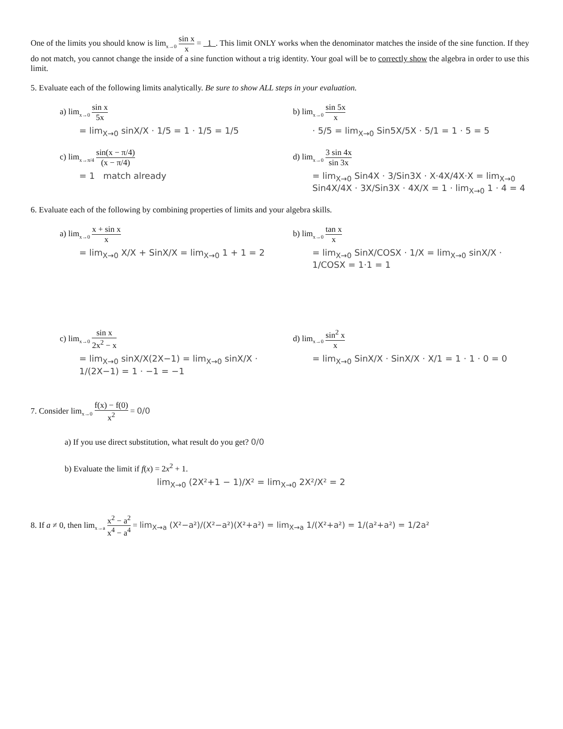One of the limits you should know is lim<sub>x→0</sub> sin x x = 1 . This limit ONLY works when the denominator matches the inside of the sine function. If they do not match, you cannot change the inside of a sine function without a trig identity. Your goal will be to correctly show the algebra in order to use this limit.
5. Evaluate each of the following limits analytically. Be sure to show ALL steps in your evaluation.
a) lim<sub>x→0</sub> sin x 5x
= lim<sub>X→0</sub> sinX/X · 1/5 = 1 · 1/5 = 1/5
b) lim<sub>x→0</sub> sin 5x x
· 5/5 = lim<sub>X→0</sub> Sin5X/5X · 5/1 = 1 · 5 = 5
c) lim<sub>x→π/4</sub> sin(x − π/4) (x − π/4)
= 1 match already
d) lim<sub>x→0</sub> 3 sin 4x sin 3x
= lim<sub>X→0</sub> Sin4X · 3/Sin3X · X·4X/4X·X = lim<sub>X→0</sub> Sin4X/4X · 3X/Sin3X · 4X/X = 1 · lim<sub>X→0</sub> 1 · 4 = 4
6. Evaluate each of the following by combining properties of limits and your algebra skills.
a) lim<sub>x→0</sub> x + sin x x
= lim<sub>X→0</sub> X/X + SinX/X = lim<sub>X→0</sub> 1 + 1 = 2
b) lim<sub>x→0</sub> tan x x
= lim<sub>X→0</sub> SinX/COSX · 1/X = lim<sub>X→0</sub> sinX/X · 1/COSX = 1·1 = 1
c) lim<sub>x→0</sub> sin x 2x<sup>2</sup> − x
= lim<sub>X→0</sub> sinX/X(2X−1) = lim<sub>X→0</sub> sinX/X · 1/(2X−1) = 1 · −1 = −1
d) lim<sub>x→0</sub> sin<sup>2</sup> x x
= lim<sub>X→0</sub> SinX/X · SinX/X · X/1 = 1 · 1 · 0 = 0
7. Consider lim<sub>x→0</sub> f(x) − f(0) x<sup>2</sup> = 0/0
a) If you use direct substitution, what result do you get? 0/0
b) Evaluate the limit if f(x) = 2x<sup>2</sup> + 1.
lim<sub>X→0</sub> (2X²+1 − 1)/X² = lim<sub>X→0</sub> 2X²/X² = 2
8. If a ≠ 0, then lim<sub>x→a</sub> x<sup>2</sup> − a<sup>2</sup> x<sup>4</sup> − a<sup>4</sup> = lim<sub>X→a</sub> (X²−a²)/(X²−a²)(X²+a²) = lim<sub>X→a</sub> 1/(X²+a²) = 1/(a²+a²) = 1/2a²